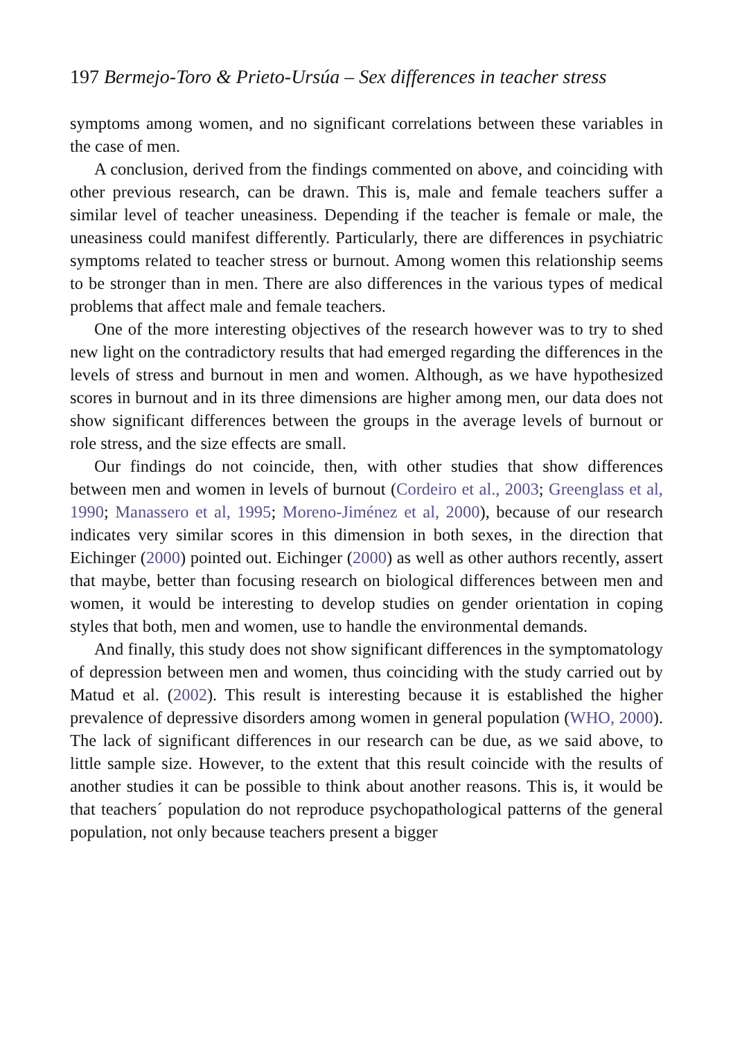197 Bermejo-Toro & Prieto-Ursúa – Sex differences in teacher stress
symptoms among women, and no significant correlations between these variables in the case of men.
A conclusion, derived from the findings commented on above, and coinciding with other previous research, can be drawn. This is, male and female teachers suffer a similar level of teacher uneasiness. Depending if the teacher is female or male, the uneasiness could manifest differently. Particularly, there are differences in psychiatric symptoms related to teacher stress or burnout. Among women this relationship seems to be stronger than in men. There are also differences in the various types of medical problems that affect male and female teachers.
One of the more interesting objectives of the research however was to try to shed new light on the contradictory results that had emerged regarding the differences in the levels of stress and burnout in men and women. Although, as we have hypothesized scores in burnout and in its three dimensions are higher among men, our data does not show significant differences between the groups in the average levels of burnout or role stress, and the size effects are small.
Our findings do not coincide, then, with other studies that show differences between men and women in levels of burnout (Cordeiro et al., 2003; Greenglass et al, 1990; Manassero et al, 1995; Moreno-Jiménez et al, 2000), because of our research indicates very similar scores in this dimension in both sexes, in the direction that Eichinger (2000) pointed out. Eichinger (2000) as well as other authors recently, assert that maybe, better than focusing research on biological differences between men and women, it would be interesting to develop studies on gender orientation in coping styles that both, men and women, use to handle the environmental demands.
And finally, this study does not show significant differences in the symptomatology of depression between men and women, thus coinciding with the study carried out by Matud et al. (2002). This result is interesting because it is established the higher prevalence of depressive disorders among women in general population (WHO, 2000). The lack of significant differences in our research can be due, as we said above, to little sample size. However, to the extent that this result coincide with the results of another studies it can be possible to think about another reasons. This is, it would be that teachers´ population do not reproduce psychopathological patterns of the general population, not only because teachers present a bigger